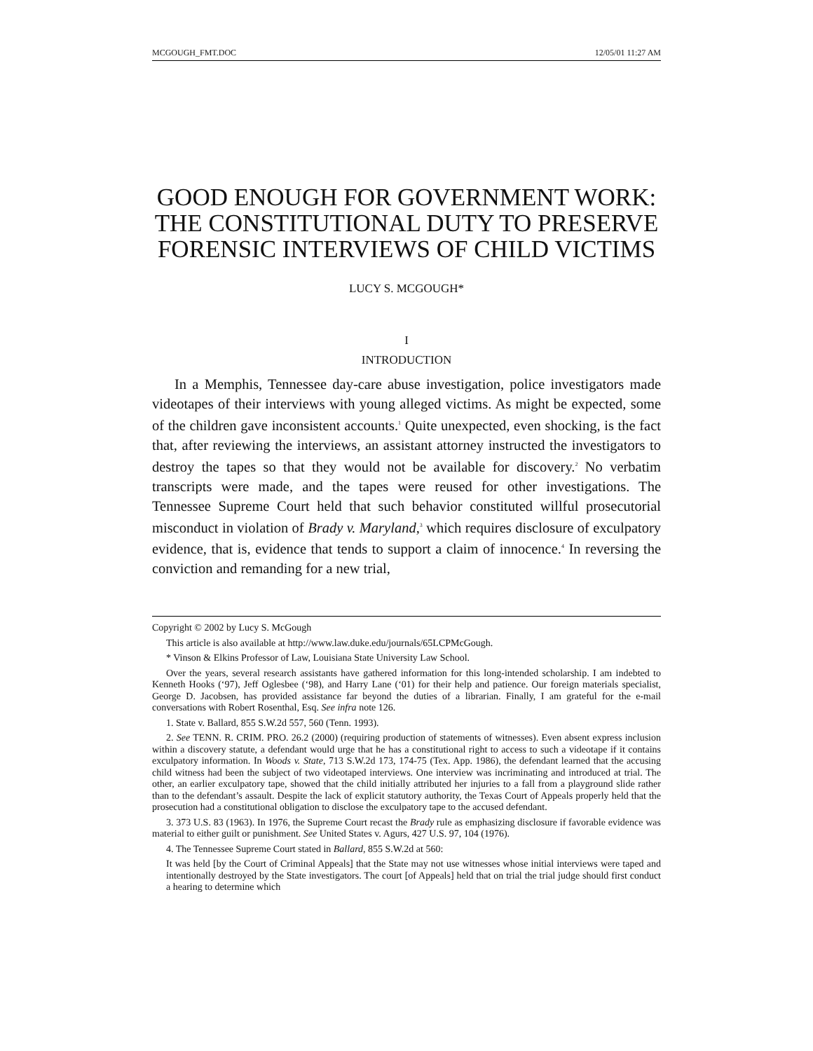MCGOUGH_FMT.DOC 12/05/01 11:27 AM
GOOD ENOUGH FOR GOVERNMENT WORK: THE CONSTITUTIONAL DUTY TO PRESERVE FORENSIC INTERVIEWS OF CHILD VICTIMS
LUCY S. MCGOUGH*
I
INTRODUCTION
In a Memphis, Tennessee day-care abuse investigation, police investigators made videotapes of their interviews with young alleged victims. As might be expected, some of the children gave inconsistent accounts.<sup>1</sup> Quite unexpected, even shocking, is the fact that, after reviewing the interviews, an assistant attorney instructed the investigators to destroy the tapes so that they would not be available for discovery.<sup>2</sup> No verbatim transcripts were made, and the tapes were reused for other investigations. The Tennessee Supreme Court held that such behavior constituted willful prosecutorial misconduct in violation of Brady v. Maryland,<sup>3</sup> which requires disclosure of exculpatory evidence, that is, evidence that tends to support a claim of innocence.<sup>4</sup> In reversing the conviction and remanding for a new trial,
Copyright © 2002 by Lucy S. McGough
This article is also available at http://www.law.duke.edu/journals/65LCPMcGough.
* Vinson & Elkins Professor of Law, Louisiana State University Law School.
Over the years, several research assistants have gathered information for this long-intended scholarship. I am indebted to Kenneth Hooks (‘97), Jeff Oglesbee (‘98), and Harry Lane (‘01) for their help and patience. Our foreign materials specialist, George D. Jacobsen, has provided assistance far beyond the duties of a librarian. Finally, I am grateful for the e-mail conversations with Robert Rosenthal, Esq. See infra note 126.
1. State v. Ballard, 855 S.W.2d 557, 560 (Tenn. 1993).
2. See TENN. R. CRIM. PRO. 26.2 (2000) (requiring production of statements of witnesses). Even absent express inclusion within a discovery statute, a defendant would urge that he has a constitutional right to access to such a videotape if it contains exculpatory information. In Woods v. State, 713 S.W.2d 173, 174-75 (Tex. App. 1986), the defendant learned that the accusing child witness had been the subject of two videotaped interviews. One interview was incriminating and introduced at trial. The other, an earlier exculpatory tape, showed that the child initially attributed her injuries to a fall from a playground slide rather than to the defendant’s assault. Despite the lack of explicit statutory authority, the Texas Court of Appeals properly held that the prosecution had a constitutional obligation to disclose the exculpatory tape to the accused defendant.
3. 373 U.S. 83 (1963). In 1976, the Supreme Court recast the Brady rule as emphasizing disclosure if favorable evidence was material to either guilt or punishment. See United States v. Agurs, 427 U.S. 97, 104 (1976).
4. The Tennessee Supreme Court stated in Ballard, 855 S.W.2d at 560:
It was held [by the Court of Criminal Appeals] that the State may not use witnesses whose initial interviews were taped and intentionally destroyed by the State investigators. The court [of Appeals] held that on trial the trial judge should first conduct a hearing to determine which